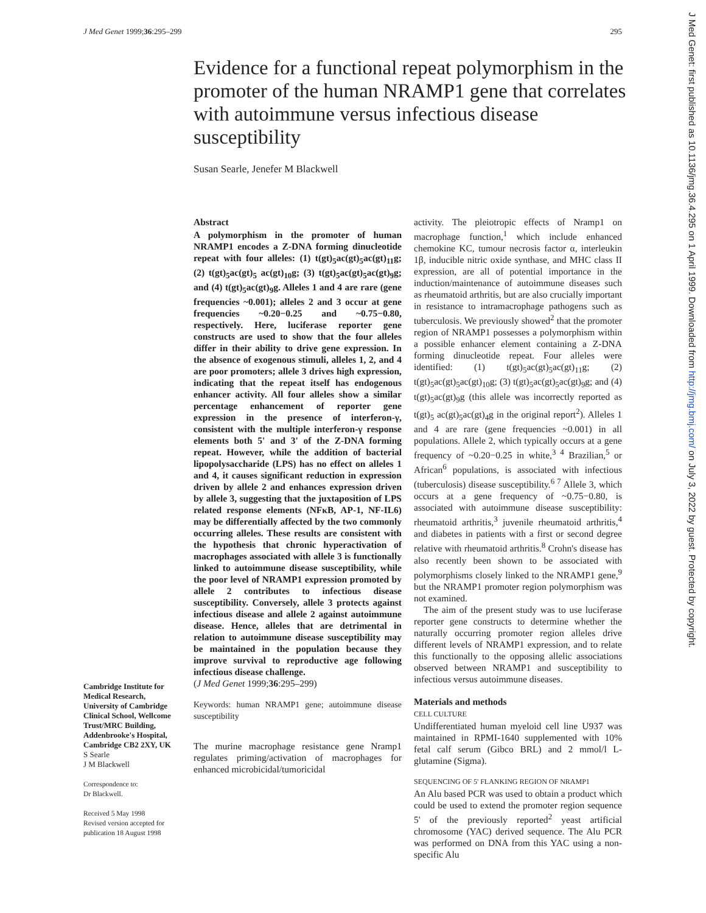J Med Genet 1999;36:295–299 295
Evidence for a functional repeat polymorphism in the promoter of the human NRAMP1 gene that correlates with autoimmune versus infectious disease susceptibility
Susan Searle, Jenefer M Blackwell
Abstract
A polymorphism in the promoter of human NRAMP1 encodes a Z-DNA forming dinucleotide repeat with four alleles: (1) t(gt)<sub>5</sub>ac(gt)<sub>5</sub>ac(gt)<sub>11</sub>g; (2) t(gt)<sub>5</sub>ac(gt)<sub>5</sub> ac(gt)<sub>10</sub>g; (3) t(gt)<sub>5</sub>ac(gt)<sub>5</sub>ac(gt)<sub>9</sub>g; and (4) t(gt)<sub>5</sub>ac(gt)<sub>9</sub>g. Alleles 1 and 4 are rare (gene frequencies ~0.001); alleles 2 and 3 occur at gene frequencies ~0.20−0.25 and ~0.75−0.80, respectively. Here, luciferase reporter gene constructs are used to show that the four alleles differ in their ability to drive gene expression. In the absence of exogenous stimuli, alleles 1, 2, and 4 are poor promoters; allele 3 drives high expression, indicating that the repeat itself has endogenous enhancer activity. All four alleles show a similar percentage enhancement of reporter gene expression in the presence of interferon-γ, consistent with the multiple interferon-γ response elements both 5' and 3' of the Z-DNA forming repeat. However, while the addition of bacterial lipopolysaccharide (LPS) has no effect on alleles 1 and 4, it causes significant reduction in expression driven by allele 2 and enhances expression driven by allele 3, suggesting that the juxtaposition of LPS related response elements (NFκB, AP-1, NF-IL6) may be differentially affected by the two commonly occurring alleles. These results are consistent with the hypothesis that chronic hyperactivation of macrophages associated with allele 3 is functionally linked to autoimmune disease susceptibility, while the poor level of NRAMP1 expression promoted by allele 2 contributes to infectious disease susceptibility. Conversely, allele 3 protects against infectious disease and allele 2 against autoimmune disease. Hence, alleles that are detrimental in relation to autoimmune disease susceptibility may be maintained in the population because they improve survival to reproductive age following infectious disease challenge.
(J Med Genet 1999;36:295–299)
Keywords: human NRAMP1 gene; autoimmune disease susceptibility
The murine macrophage resistance gene Nramp1 regulates priming/activation of macrophages for enhanced microbicidal/tumoricidal
activity. The pleiotropic effects of Nramp1 on macrophage function,<sup>1</sup> which include enhanced chemokine KC, tumour necrosis factor α, interleukin 1β, inducible nitric oxide synthase, and MHC class II expression, are all of potential importance in the induction/maintenance of autoimmune diseases such as rheumatoid arthritis, but are also crucially important in resistance to intramacrophage pathogens such as tuberculosis. We previously showed<sup>2</sup> that the promoter region of NRAMP1 possesses a polymorphism within a possible enhancer element containing a Z-DNA forming dinucleotide repeat. Four alleles were identified: (1) t(gt)<sub>5</sub>ac(gt)<sub>5</sub>ac(gt)<sub>11</sub>g; (2) t(gt)<sub>5</sub>ac(gt)<sub>5</sub>ac(gt)<sub>10</sub>g; (3) t(gt)<sub>5</sub>ac(gt)<sub>5</sub>ac(gt)<sub>9</sub>g; and (4) t(gt)<sub>5</sub>ac(gt)<sub>9</sub>g (this allele was incorrectly reported as t(gt)<sub>5</sub> ac(gt)<sub>5</sub>ac(gt)<sub>4</sub>g in the original report<sup>2</sup>). Alleles 1 and 4 are rare (gene frequencies ~0.001) in all populations. Allele 2, which typically occurs at a gene frequency of ~0.20−0.25 in white,<sup>3 4</sup> Brazilian,<sup>5</sup> or African<sup>6</sup> populations, is associated with infectious (tuberculosis) disease susceptibility.<sup>6 7</sup> Allele 3, which occurs at a gene frequency of ~0.75−0.80, is associated with autoimmune disease susceptibility: rheumatoid arthritis,<sup>3</sup> juvenile rheumatoid arthritis,<sup>4</sup> and diabetes in patients with a first or second degree relative with rheumatoid arthritis.<sup>8</sup> Crohn's disease has also recently been shown to be associated with polymorphisms closely linked to the NRAMP1 gene,<sup>9</sup> but the NRAMP1 promoter region polymorphism was not examined.
The aim of the present study was to use luciferase reporter gene constructs to determine whether the naturally occurring promoter region alleles drive different levels of NRAMP1 expression, and to relate this functionally to the opposing allelic associations observed between NRAMP1 and susceptibility to infectious versus autoimmune diseases.
Materials and methods
CELL CULTURE
Undifferentiated human myeloid cell line U937 was maintained in RPMI-1640 supplemented with 10% fetal calf serum (Gibco BRL) and 2 mmol/l L-glutamine (Sigma).
SEQUENCING OF 5' FLANKING REGION OF NRAMP1
An Alu based PCR was used to obtain a product which could be used to extend the promoter region sequence 5' of the previously reported<sup>2</sup> yeast artificial chromosome (YAC) derived sequence. The Alu PCR was performed on DNA from this YAC using a non-specific Alu
Cambridge Institute for Medical Research, University of Cambridge Clinical School, Wellcome Trust/MRC Building, Addenbrooke's Hospital, Cambridge CB2 2XY, UK
S Searle
J M Blackwell
Correspondence to:
Dr Blackwell.
Received 5 May 1998
Revised version accepted for publication 18 August 1998
J Med Genet: first published as 10.1136/jmg.36.4.295 on 1 April 1999. Downloaded from http://jmg.bmj.com/ on July 3, 2022 by guest. Protected by copyright.